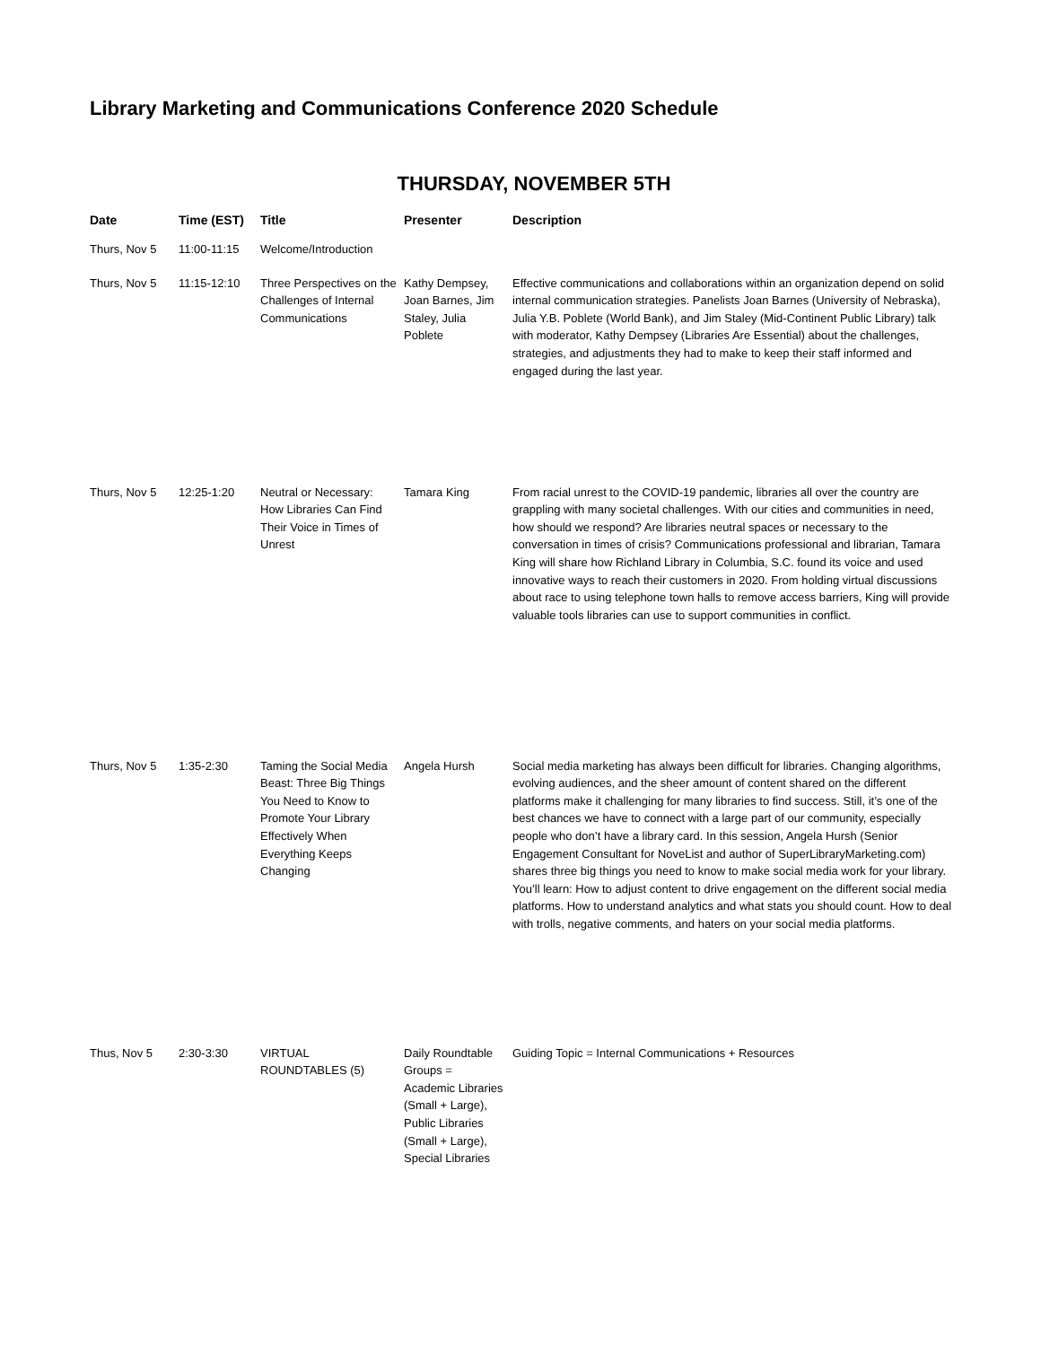Library Marketing and Communications Conference 2020 Schedule
THURSDAY, NOVEMBER 5TH
| Date | Time (EST) | Title | Presenter | Description |
| --- | --- | --- | --- | --- |
| Thurs, Nov 5 | 11:00-11:15 | Welcome/Introduction | | |
| Thurs, Nov 5 | 11:15-12:10 | Three Perspectives on the Challenges of Internal Communications | Kathy Dempsey, Joan Barnes, Jim Staley, Julia Poblete | Effective communications and collaborations within an organization depend on solid internal communication strategies. Panelists Joan Barnes (University of Nebraska), Julia Y.B. Poblete (World Bank), and Jim Staley (Mid-Continent Public Library) talk with moderator, Kathy Dempsey (Libraries Are Essential) about the challenges, strategies, and adjustments they had to make to keep their staff informed and engaged during the last year. |
| Thurs, Nov 5 | 12:25-1:20 | Neutral or Necessary: How Libraries Can Find Their Voice in Times of Unrest | Tamara King | From racial unrest to the COVID-19 pandemic, libraries all over the country are grappling with many societal challenges. With our cities and communities in need, how should we respond? Are libraries neutral spaces or necessary to the conversation in times of crisis? Communications professional and librarian, Tamara King will share how Richland Library in Columbia, S.C. found its voice and used innovative ways to reach their customers in 2020. From holding virtual discussions about race to using telephone town halls to remove access barriers, King will provide valuable tools libraries can use to support communities in conflict. |
| Thurs, Nov 5 | 1:35-2:30 | Taming the Social Media Beast: Three Big Things You Need to Know to Promote Your Library Effectively When Everything Keeps Changing | Angela Hursh | Social media marketing has always been difficult for libraries. Changing algorithms, evolving audiences, and the sheer amount of content shared on the different platforms make it challenging for many libraries to find success. Still, it’s one of the best chances we have to connect with a large part of our community, especially people who don’t have a library card. In this session, Angela Hursh (Senior Engagement Consultant for NoveList and author of SuperLibraryMarketing.com) shares three big things you need to know to make social media work for your library. You’ll learn: How to adjust content to drive engagement on the different social media platforms. How to understand analytics and what stats you should count. How to deal with trolls, negative comments, and haters on your social media platforms. |
| Thus, Nov 5 | 2:30-3:30 | VIRTUAL ROUNDTABLES (5) | Daily Roundtable Groups = Academic Libraries (Small + Large), Public Libraries (Small + Large), Special Libraries | Guiding Topic = Internal Communications + Resources |